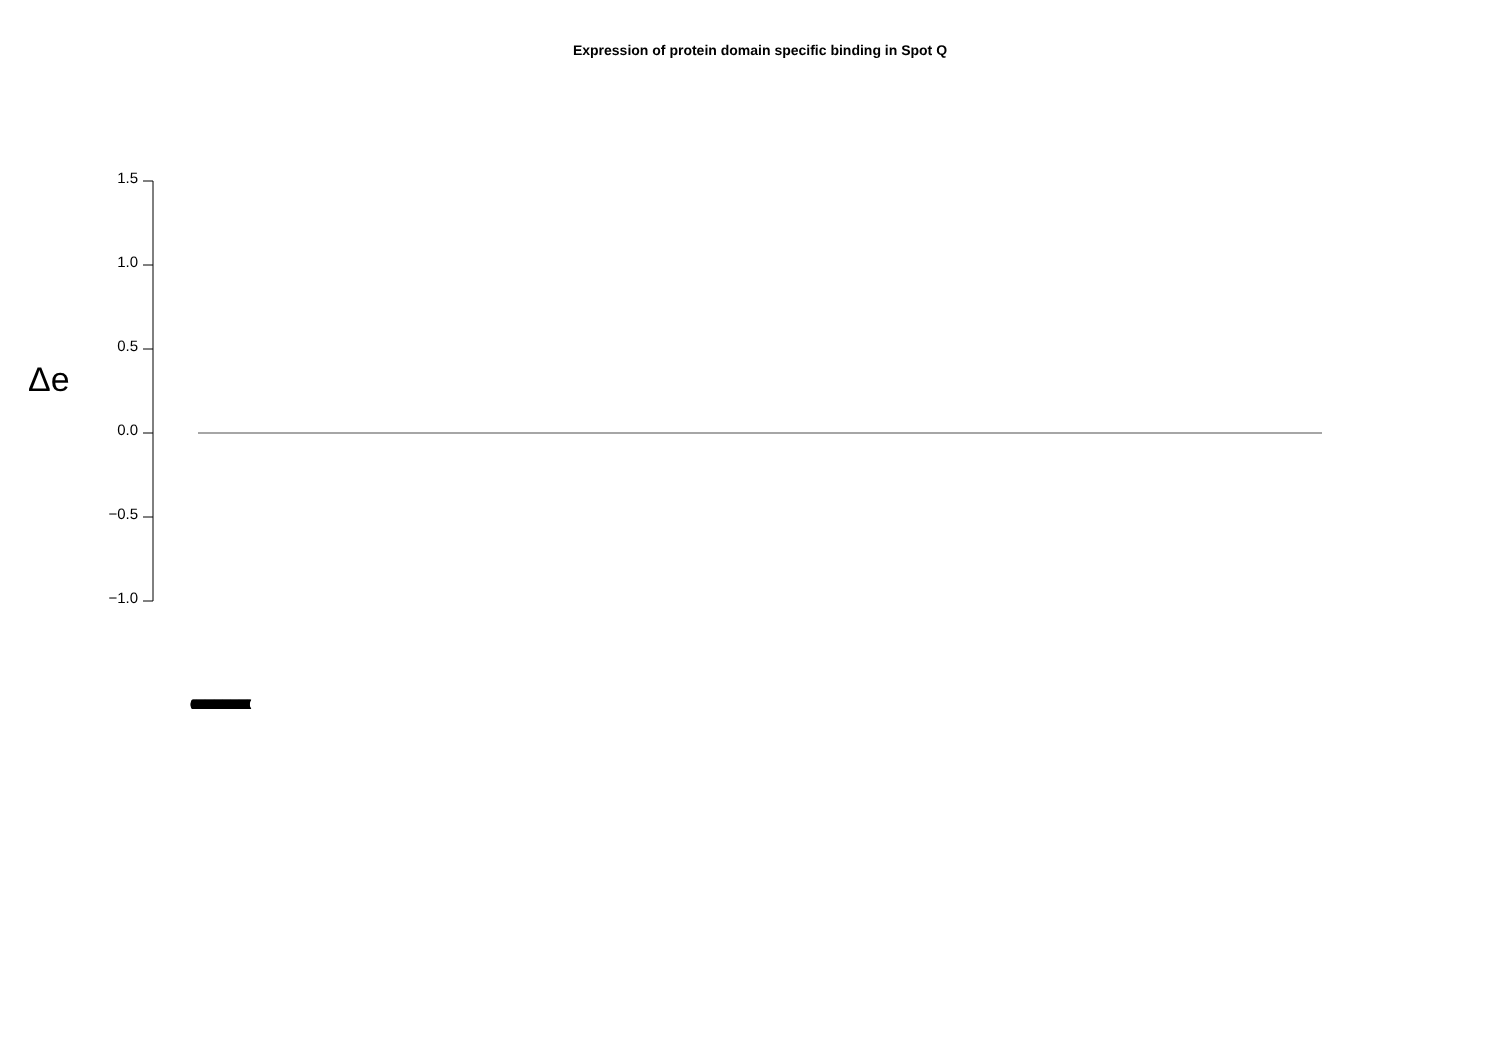Expression of protein domain specific binding in Spot Q
Δe
1.5
1.0
0.5
0.0
−0.5
−1.0
(((((((((((((((((((((((((((((((((((((((((((((((((((((((((((((((((((((((((((((((((((((((((((((((((((((((((((((((((((((((((((((((((((((((((((((((((((((((((((((((((((((((((((((((((